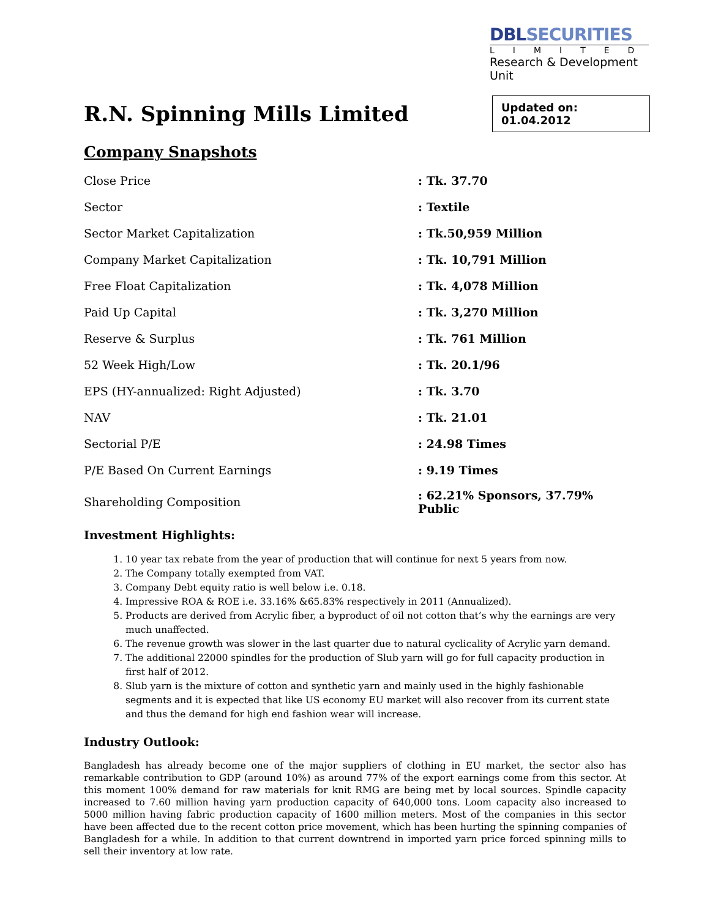DBLSECURITIES
LIMITED
Research & Development Unit
R.N. Spinning Mills Limited
Updated on: 01.04.2012
Company Snapshots
| Close Price | : Tk. 37.70 |
| Sector | : Textile |
| Sector Market Capitalization | : Tk.50,959 Million |
| Company Market Capitalization | : Tk. 10,791 Million |
| Free Float Capitalization | : Tk. 4,078 Million |
| Paid Up Capital | : Tk. 3,270 Million |
| Reserve & Surplus | : Tk. 761 Million |
| 52 Week High/Low | : Tk. 20.1/96 |
| EPS (HY-annualized: Right Adjusted) | : Tk. 3.70 |
| NAV | : Tk. 21.01 |
| Sectorial P/E | : 24.98 Times |
| P/E Based On Current Earnings | : 9.19 Times |
| Shareholding Composition | : 62.21% Sponsors, 37.79% Public |
Investment Highlights:
1. 10 year tax rebate from the year of production that will continue for next 5 years from now.
2. The Company totally exempted from VAT.
3. Company Debt equity ratio is well below i.e. 0.18.
4. Impressive ROA & ROE i.e. 33.16% &65.83% respectively in 2011 (Annualized).
5. Products are derived from Acrylic fiber, a byproduct of oil not cotton that’s why the earnings are very much unaffected.
6. The revenue growth was slower in the last quarter due to natural cyclicality of Acrylic yarn demand.
7. The additional 22000 spindles for the production of Slub yarn will go for full capacity production in first half of 2012.
8. Slub yarn is the mixture of cotton and synthetic yarn and mainly used in the highly fashionable segments and it is expected that like US economy EU market will also recover from its current state and thus the demand for high end fashion wear will increase.
Industry Outlook:
Bangladesh has already become one of the major suppliers of clothing in EU market, the sector also has remarkable contribution to GDP (around 10%) as around 77% of the export earnings come from this sector. At this moment 100% demand for raw materials for knit RMG are being met by local sources. Spindle capacity increased to 7.60 million having yarn production capacity of 640,000 tons. Loom capacity also increased to 5000 million having fabric production capacity of 1600 million meters. Most of the companies in this sector have been affected due to the recent cotton price movement, which has been hurting the spinning companies of Bangladesh for a while. In addition to that current downtrend in imported yarn price forced spinning mills to sell their inventory at low rate.